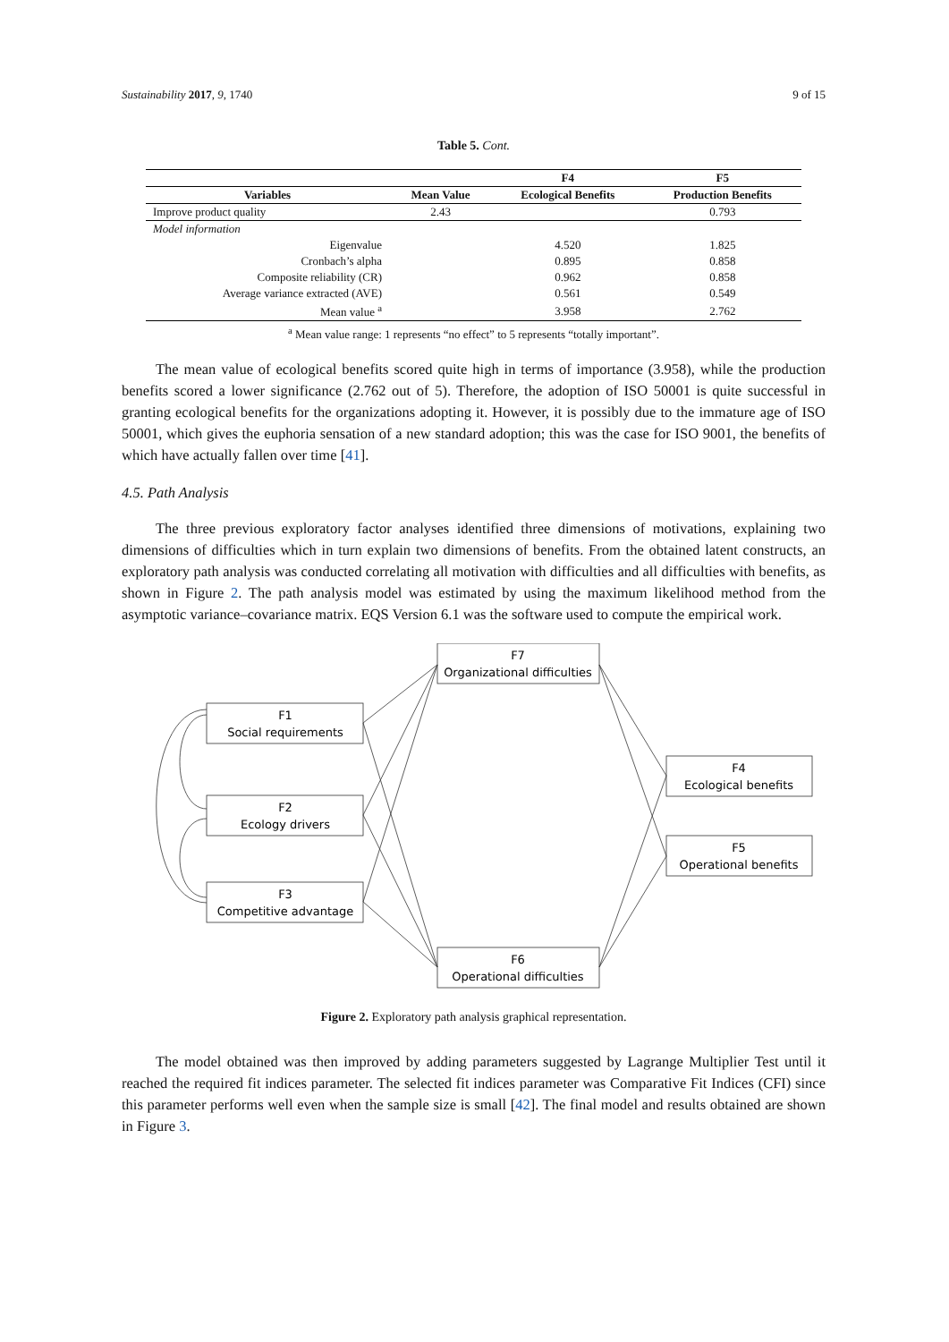Sustainability 2017, 9, 1740 9 of 15
Table 5. Cont.
| | | F4 | F5 |
| --- | --- | --- | --- |
| Variables | Mean Value | Ecological Benefits | Production Benefits |
| Improve product quality | 2.43 | | 0.793 |
| Model information | | | |
| Eigenvalue | | 4.520 | 1.825 |
| Cronbach’s alpha | | 0.895 | 0.858 |
| Composite reliability (CR) | | 0.962 | 0.858 |
| Average variance extracted (AVE) | | 0.561 | 0.549 |
| Mean value <sup>a</sup> | | 3.958 | 2.762 |
<sup>a</sup> Mean value range: 1 represents “no effect” to 5 represents “totally important”.
The mean value of ecological benefits scored quite high in terms of importance (3.958), while the production benefits scored a lower significance (2.762 out of 5). Therefore, the adoption of ISO 50001 is quite successful in granting ecological benefits for the organizations adopting it. However, it is possibly due to the immature age of ISO 50001, which gives the euphoria sensation of a new standard adoption; this was the case for ISO 9001, the benefits of which have actually fallen over time [41].
4.5. Path Analysis
The three previous exploratory factor analyses identified three dimensions of motivations, explaining two dimensions of difficulties which in turn explain two dimensions of benefits. From the obtained latent constructs, an exploratory path analysis was conducted correlating all motivation with difficulties and all difficulties with benefits, as shown in Figure 2. The path analysis model was estimated by using the maximum likelihood method from the asymptotic variance–covariance matrix. EQS Version 6.1 was the software used to compute the empirical work.
F7
Organizational difficulties
F1
Social requirements
F2
Ecology drivers
F3
Competitive advantage
F6
Operational difficulties
F4
Ecological benefits
F5
Operational benefits
Figure 2. Exploratory path analysis graphical representation.
The model obtained was then improved by adding parameters suggested by Lagrange Multiplier Test until it reached the required fit indices parameter. The selected fit indices parameter was Comparative Fit Indices (CFI) since this parameter performs well even when the sample size is small [42]. The final model and results obtained are shown in Figure 3.